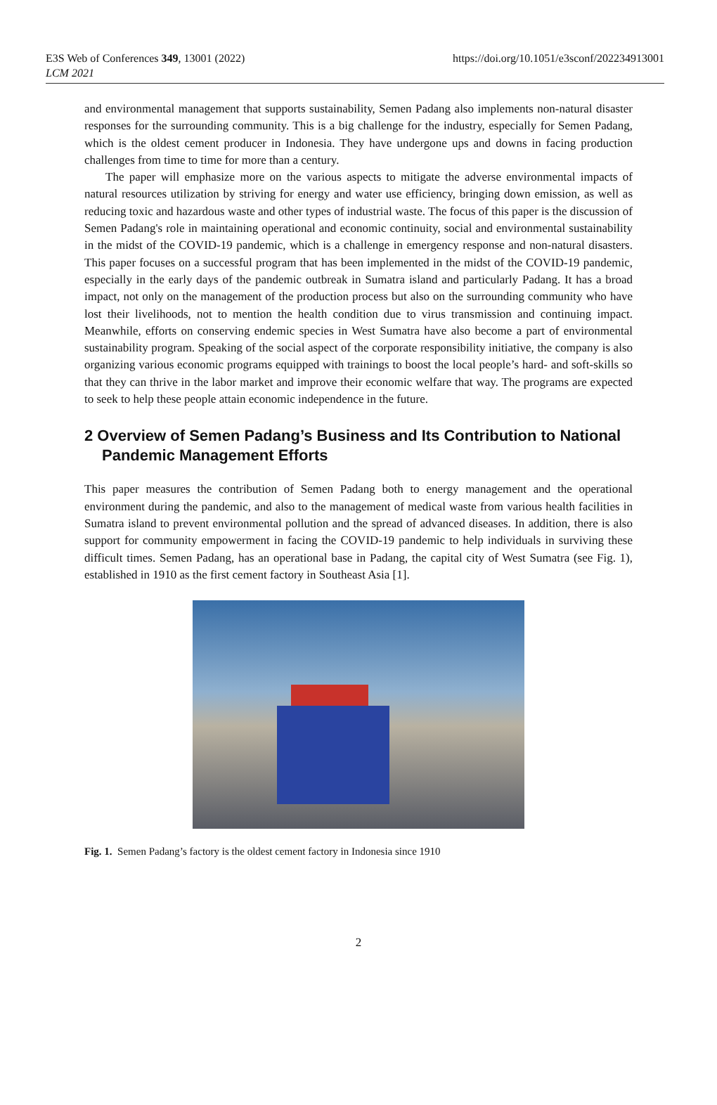E3S Web of Conferences 349, 13001 (2022)
LCM 2021
https://doi.org/10.1051/e3sconf/202234913001
and environmental management that supports sustainability, Semen Padang also implements non-natural disaster responses for the surrounding community. This is a big challenge for the industry, especially for Semen Padang, which is the oldest cement producer in Indonesia. They have undergone ups and downs in facing production challenges from time to time for more than a century.
The paper will emphasize more on the various aspects to mitigate the adverse environmental impacts of natural resources utilization by striving for energy and water use efficiency, bringing down emission, as well as reducing toxic and hazardous waste and other types of industrial waste. The focus of this paper is the discussion of Semen Padang's role in maintaining operational and economic continuity, social and environmental sustainability in the midst of the COVID-19 pandemic, which is a challenge in emergency response and non-natural disasters. This paper focuses on a successful program that has been implemented in the midst of the COVID-19 pandemic, especially in the early days of the pandemic outbreak in Sumatra island and particularly Padang. It has a broad impact, not only on the management of the production process but also on the surrounding community who have lost their livelihoods, not to mention the health condition due to virus transmission and continuing impact. Meanwhile, efforts on conserving endemic species in West Sumatra have also become a part of environmental sustainability program. Speaking of the social aspect of the corporate responsibility initiative, the company is also organizing various economic programs equipped with trainings to boost the local people’s hard- and soft-skills so that they can thrive in the labor market and improve their economic welfare that way. The programs are expected to seek to help these people attain economic independence in the future.
2 Overview of Semen Padang’s Business and Its Contribution to National Pandemic Management Efforts
This paper measures the contribution of Semen Padang both to energy management and the operational environment during the pandemic, and also to the management of medical waste from various health facilities in Sumatra island to prevent environmental pollution and the spread of advanced diseases. In addition, there is also support for community empowerment in facing the COVID-19 pandemic to help individuals in surviving these difficult times. Semen Padang, has an operational base in Padang, the capital city of West Sumatra (see Fig. 1), established in 1910 as the first cement factory in Southeast Asia [1].
Fig. 1. Semen Padang’s factory is the oldest cement factory in Indonesia since 1910
2